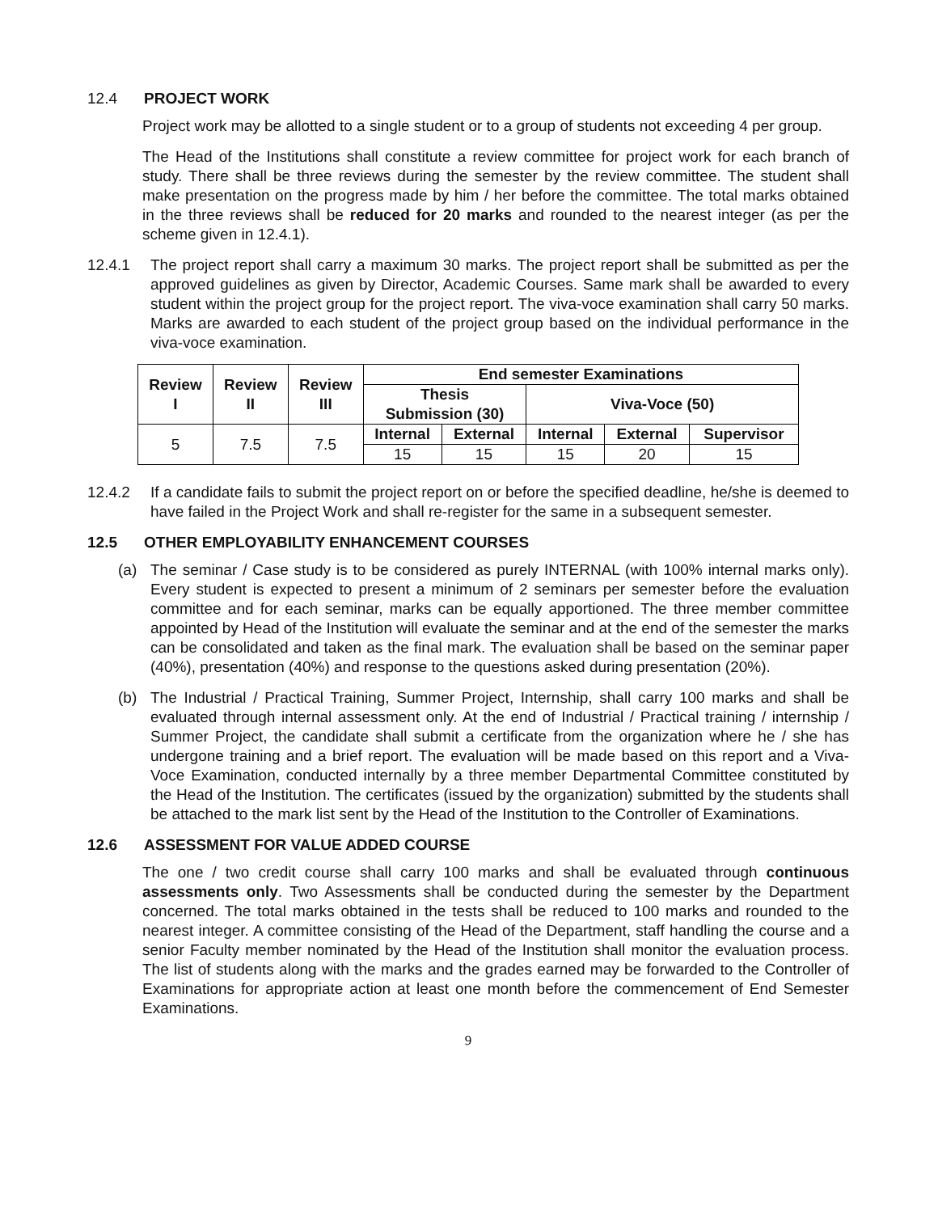12.4 PROJECT WORK
Project work may be allotted to a single student or to a group of students not exceeding 4 per group.
The Head of the Institutions shall constitute a review committee for project work for each branch of study. There shall be three reviews during the semester by the review committee. The student shall make presentation on the progress made by him / her before the committee. The total marks obtained in the three reviews shall be reduced for 20 marks and rounded to the nearest integer (as per the scheme given in 12.4.1).
12.4.1 The project report shall carry a maximum 30 marks. The project report shall be submitted as per the approved guidelines as given by Director, Academic Courses. Same mark shall be awarded to every student within the project group for the project report. The viva-voce examination shall carry 50 marks. Marks are awarded to each student of the project group based on the individual performance in the viva-voce examination.
| Review I | Review II | Review III | End semester Examinations | | | | |
| --- | --- | --- | --- | --- | --- | --- | --- |
| | | | Thesis Submission (30) | | Viva-Voce (50) | | |
| 5 | 7.5 | 7.5 | Internal | External | Internal | External | Supervisor |
| | | | 15 | 15 | 15 | 20 | 15 |
12.4.2 If a candidate fails to submit the project report on or before the specified deadline, he/she is deemed to have failed in the Project Work and shall re-register for the same in a subsequent semester.
12.5 OTHER EMPLOYABILITY ENHANCEMENT COURSES
(a) The seminar / Case study is to be considered as purely INTERNAL (with 100% internal marks only). Every student is expected to present a minimum of 2 seminars per semester before the evaluation committee and for each seminar, marks can be equally apportioned. The three member committee appointed by Head of the Institution will evaluate the seminar and at the end of the semester the marks can be consolidated and taken as the final mark. The evaluation shall be based on the seminar paper (40%), presentation (40%) and response to the questions asked during presentation (20%).
(b) The Industrial / Practical Training, Summer Project, Internship, shall carry 100 marks and shall be evaluated through internal assessment only. At the end of Industrial / Practical training / internship / Summer Project, the candidate shall submit a certificate from the organization where he / she has undergone training and a brief report. The evaluation will be made based on this report and a Viva-Voce Examination, conducted internally by a three member Departmental Committee constituted by the Head of the Institution. The certificates (issued by the organization) submitted by the students shall be attached to the mark list sent by the Head of the Institution to the Controller of Examinations.
12.6 ASSESSMENT FOR VALUE ADDED COURSE
The one / two credit course shall carry 100 marks and shall be evaluated through continuous assessments only. Two Assessments shall be conducted during the semester by the Department concerned. The total marks obtained in the tests shall be reduced to 100 marks and rounded to the nearest integer. A committee consisting of the Head of the Department, staff handling the course and a senior Faculty member nominated by the Head of the Institution shall monitor the evaluation process. The list of students along with the marks and the grades earned may be forwarded to the Controller of Examinations for appropriate action at least one month before the commencement of End Semester Examinations.
9